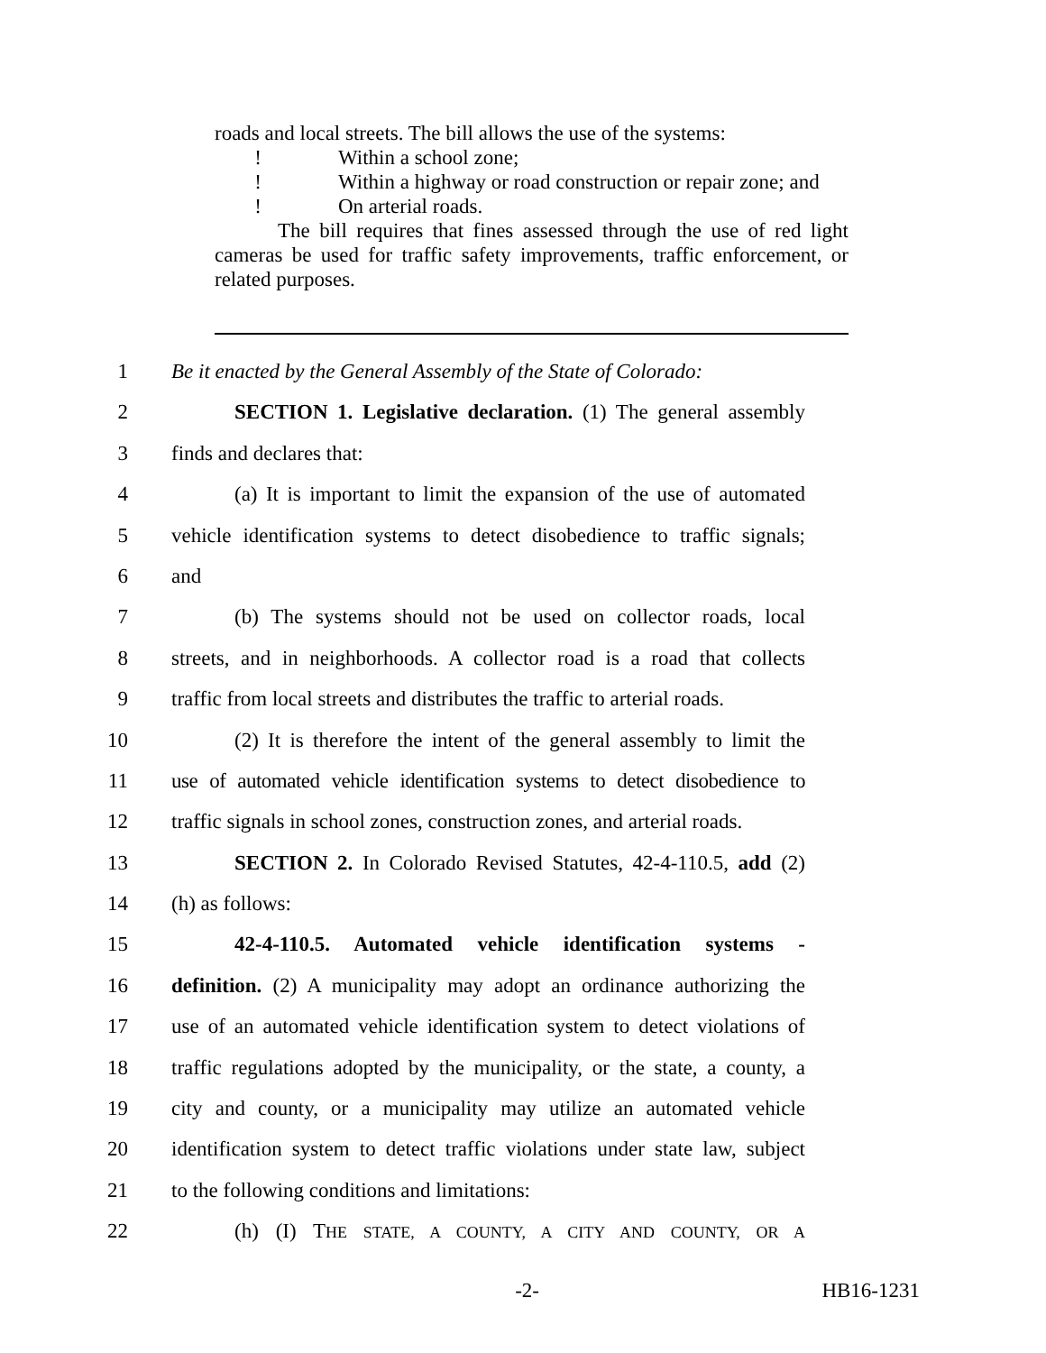roads and local streets. The bill allows the use of the systems:
! Within a school zone;
! Within a highway or road construction or repair zone; and
! On arterial roads.
The bill requires that fines assessed through the use of red light cameras be used for traffic safety improvements, traffic enforcement, or related purposes.
1 Be it enacted by the General Assembly of the State of Colorado:
2 SECTION 1. Legislative declaration. (1) The general assembly
3 finds and declares that:
4 (a) It is important to limit the expansion of the use of automated
5 vehicle identification systems to detect disobedience to traffic signals;
6 and
7 (b) The systems should not be used on collector roads, local
8 streets, and in neighborhoods. A collector road is a road that collects
9 traffic from local streets and distributes the traffic to arterial roads.
10 (2) It is therefore the intent of the general assembly to limit the
11 use of automated vehicle identification systems to detect disobedience to
12 traffic signals in school zones, construction zones, and arterial roads.
13 SECTION 2. In Colorado Revised Statutes, 42-4-110.5, add (2)
14 (h) as follows:
15 42-4-110.5. Automated vehicle identification systems -
16 definition. (2) A municipality may adopt an ordinance authorizing the
17 use of an automated vehicle identification system to detect violations of
18 traffic regulations adopted by the municipality, or the state, a county, a
19 city and county, or a municipality may utilize an automated vehicle
20 identification system to detect traffic violations under state law, subject
21 to the following conditions and limitations:
22 (h) (I) THE STATE, A COUNTY, A CITY AND COUNTY, OR A
-2- HB16-1231